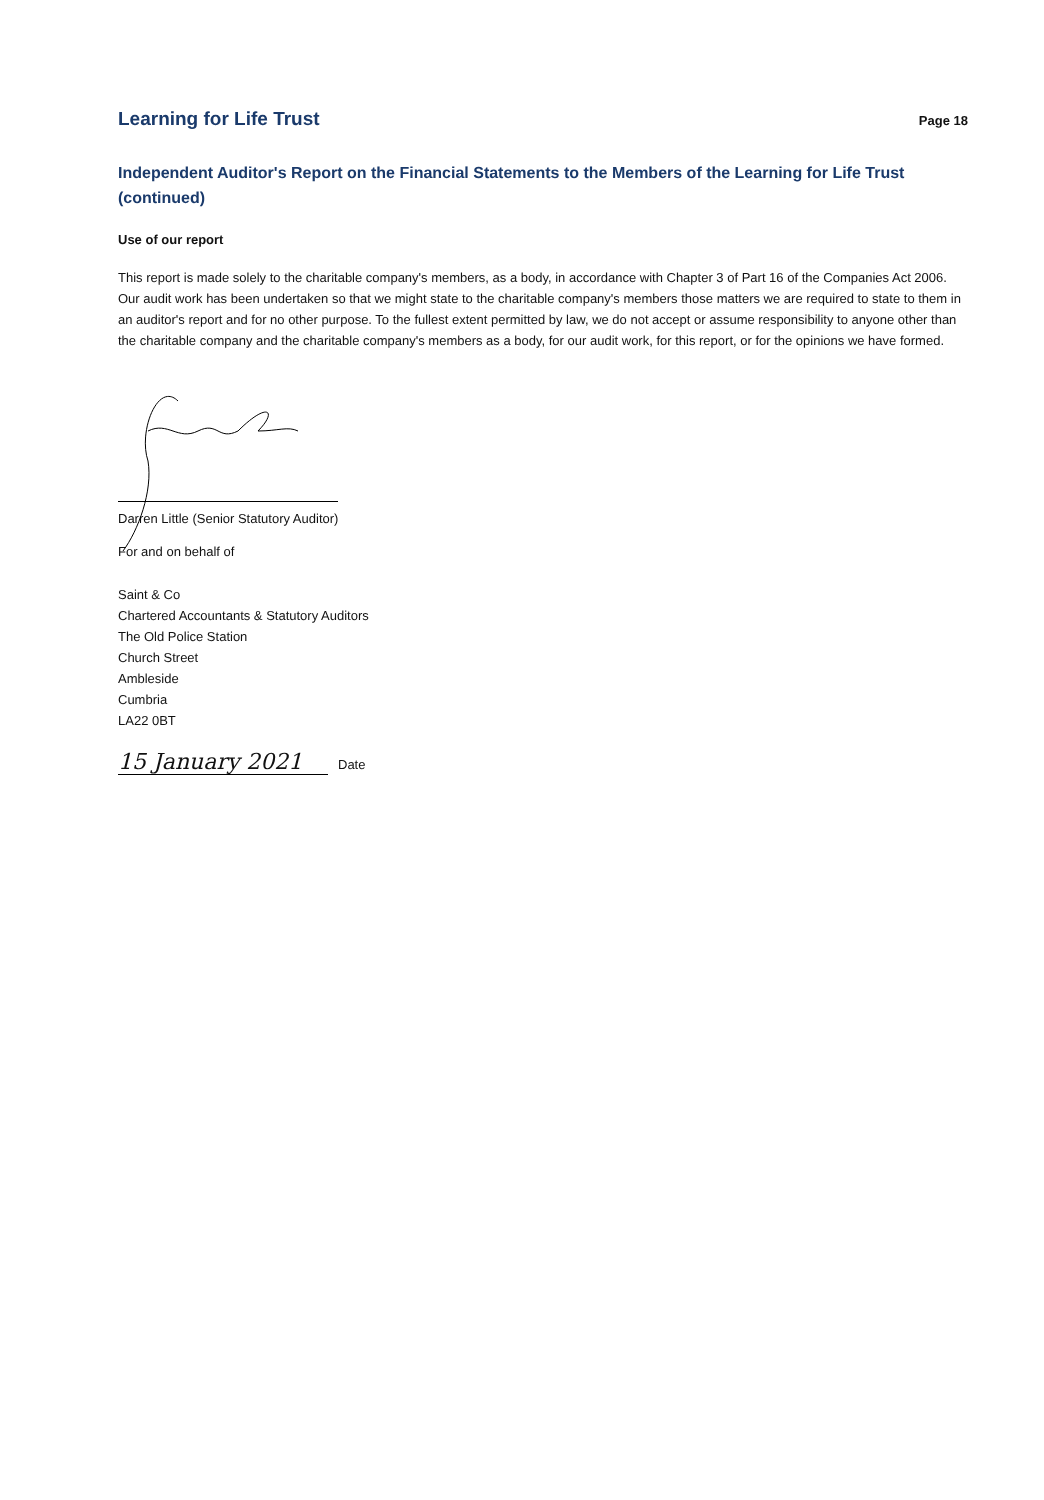Learning for Life Trust
Page 18
Independent Auditor's Report on the Financial Statements to the Members of the Learning for Life Trust (continued)
Use of our report
This report is made solely to the charitable company's members, as a body, in accordance with Chapter 3 of Part 16 of the Companies Act 2006. Our audit work has been undertaken so that we might state to the charitable company's members those matters we are required to state to them in an auditor's report and for no other purpose. To the fullest extent permitted by law, we do not accept or assume responsibility to anyone other than the charitable company and the charitable company's members as a body, for our audit work, for this report, or for the opinions we have formed.
Darren Little (Senior Statutory Auditor)
For and on behalf of
Saint & Co
Chartered Accountants & Statutory Auditors
The Old Police Station
Church Street
Ambleside
Cumbria
LA22 0BT
15 January 2021
Date